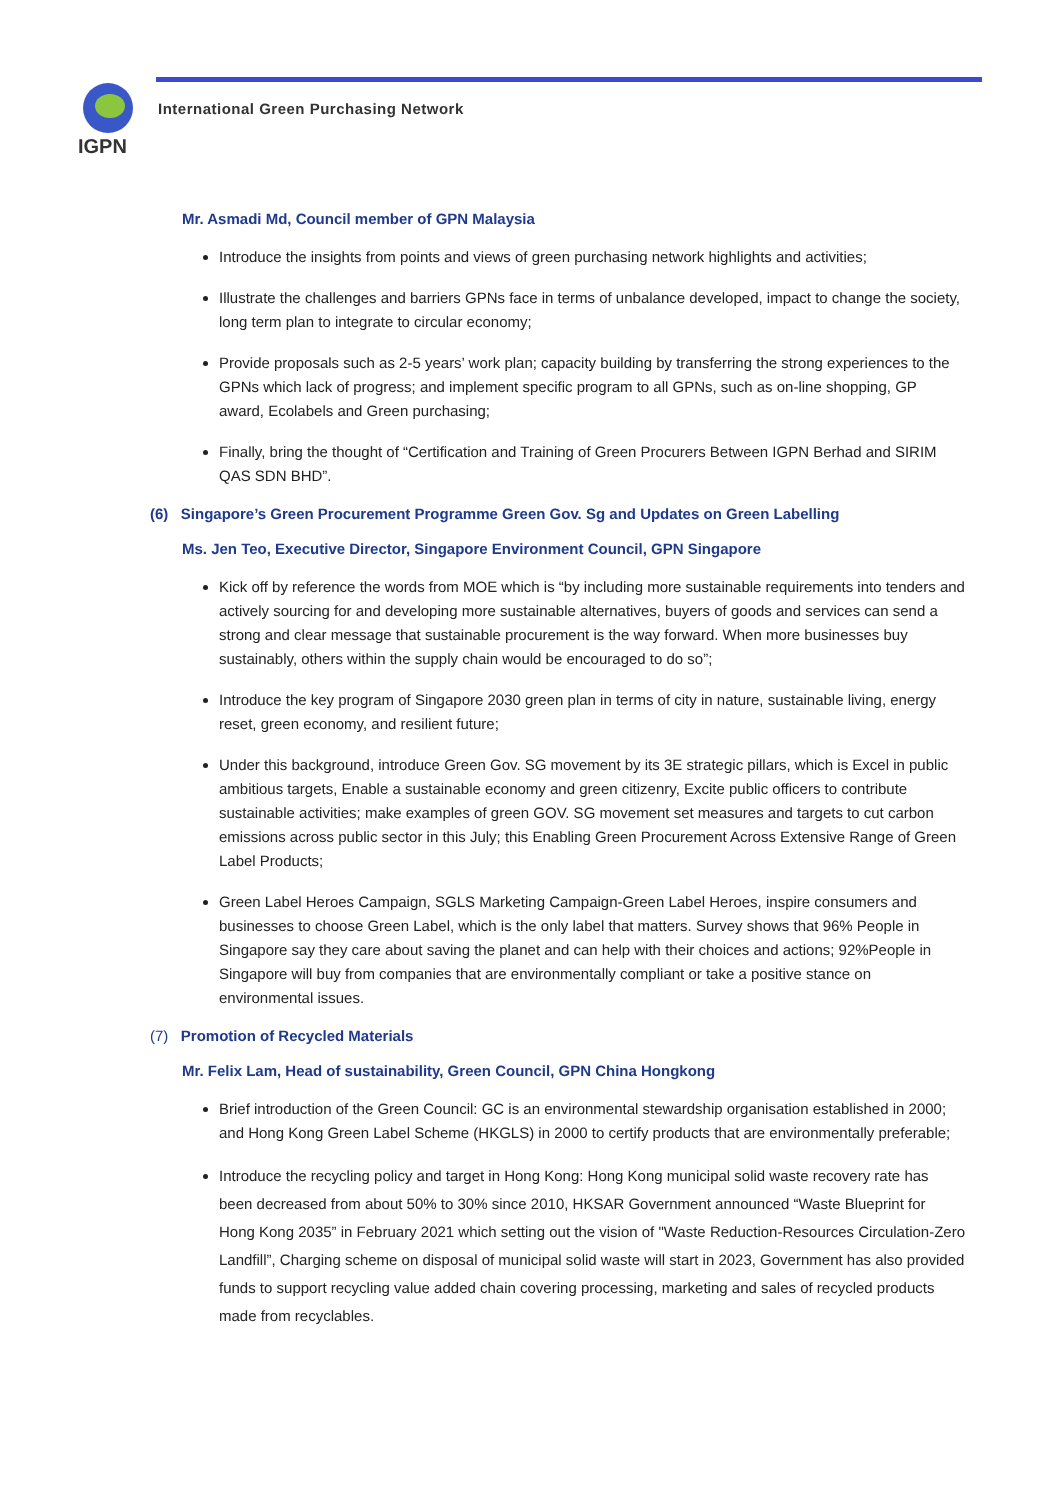IGPN
International Green Purchasing Network
Mr. Asmadi Md, Council member of GPN Malaysia
Introduce the insights from points and views of green purchasing network highlights and activities;
Illustrate the challenges and barriers GPNs face in terms of unbalance developed, impact to change the society, long term plan to integrate to circular economy;
Provide proposals such as 2-5 years’ work plan; capacity building by transferring the strong experiences to the GPNs which lack of progress; and implement specific program to all GPNs, such as on-line shopping, GP award, Ecolabels and Green purchasing;
Finally, bring the thought of “Certification and Training of Green Procurers Between IGPN Berhad and SIRIM QAS SDN BHD”.
(6) Singapore’s Green Procurement Programme Green Gov. Sg and Updates on Green Labelling
Ms. Jen Teo, Executive Director, Singapore Environment Council, GPN Singapore
Kick off by reference the words from MOE which is “by including more sustainable requirements into tenders and actively sourcing for and developing more sustainable alternatives, buyers of goods and services can send a strong and clear message that sustainable procurement is the way forward. When more businesses buy sustainably, others within the supply chain would be encouraged to do so”;
Introduce the key program of Singapore 2030 green plan in terms of city in nature, sustainable living, energy reset, green economy, and resilient future;
Under this background, introduce Green Gov. SG movement by its 3E strategic pillars, which is Excel in public ambitious targets, Enable a sustainable economy and green citizenry, Excite public officers to contribute sustainable activities; make examples of green GOV. SG movement set measures and targets to cut carbon emissions across public sector in this July; this Enabling Green Procurement Across Extensive Range of Green Label Products;
Green Label Heroes Campaign, SGLS Marketing Campaign-Green Label Heroes, inspire consumers and businesses to choose Green Label, which is the only label that matters. Survey shows that 96% People in Singapore say they care about saving the planet and can help with their choices and actions; 92%People in Singapore will buy from companies that are environmentally compliant or take a positive stance on environmental issues.
(7) Promotion of Recycled Materials
Mr. Felix Lam, Head of sustainability, Green Council, GPN China Hongkong
Brief introduction of the Green Council: GC is an environmental stewardship organisation established in 2000; and Hong Kong Green Label Scheme (HKGLS) in 2000 to certify products that are environmentally preferable;
Introduce the recycling policy and target in Hong Kong: Hong Kong municipal solid waste recovery rate has been decreased from about 50% to 30% since 2010, HKSAR Government announced “Waste Blueprint for Hong Kong 2035” in February 2021 which setting out the vision of "Waste Reduction-Resources Circulation-Zero Landfill”, Charging scheme on disposal of municipal solid waste will start in 2023, Government has also provided funds to support recycling value added chain covering processing, marketing and sales of recycled products made from recyclables.